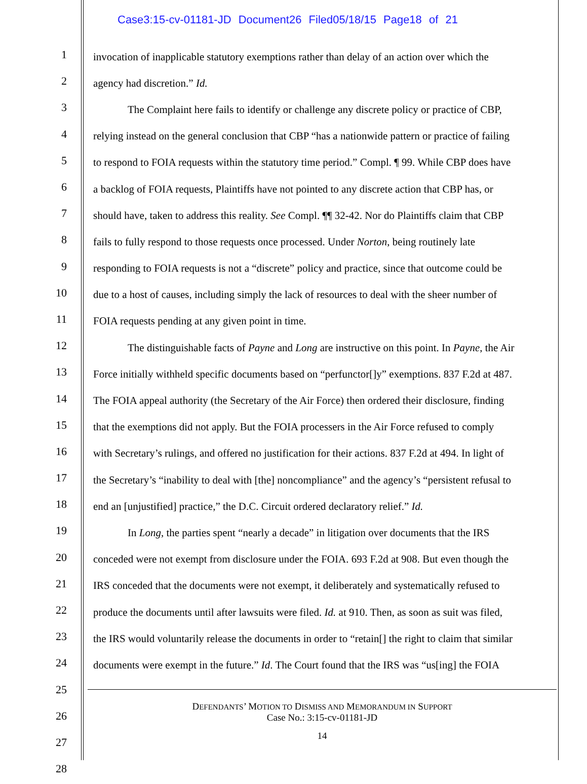Case3:15-cv-01181-JD Document26 Filed05/18/15 Page18 of 21
1
invocation of inapplicable statutory exemptions rather than delay of an action over which the
2
agency had discretion.” Id.
3
The Complaint here fails to identify or challenge any discrete policy or practice of CBP,
4
relying instead on the general conclusion that CBP “has a nationwide pattern or practice of failing
5
to respond to FOIA requests within the statutory time period.” Compl. ¶ 99. While CBP does have
6
a backlog of FOIA requests, Plaintiffs have not pointed to any discrete action that CBP has, or
7
should have, taken to address this reality. See Compl. ¶¶ 32-42. Nor do Plaintiffs claim that CBP
8
fails to fully respond to those requests once processed. Under Norton, being routinely late
9
responding to FOIA requests is not a “discrete” policy and practice, since that outcome could be
10
due to a host of causes, including simply the lack of resources to deal with the sheer number of
11
FOIA requests pending at any given point in time.
12
The distinguishable facts of Payne and Long are instructive on this point. In Payne, the Air
13
Force initially withheld specific documents based on “perfunctor[]y” exemptions. 837 F.2d at 487.
14
The FOIA appeal authority (the Secretary of the Air Force) then ordered their disclosure, finding
15
that the exemptions did not apply. But the FOIA processers in the Air Force refused to comply
16
with Secretary’s rulings, and offered no justification for their actions. 837 F.2d at 494. In light of
17
the Secretary’s “inability to deal with [the] noncompliance” and the agency’s “persistent refusal to
18
end an [unjustified] practice,” the D.C. Circuit ordered declaratory relief.” Id.
19
In Long, the parties spent “nearly a decade” in litigation over documents that the IRS
20
conceded were not exempt from disclosure under the FOIA. 693 F.2d at 908. But even though the
21
IRS conceded that the documents were not exempt, it deliberately and systematically refused to
22
produce the documents until after lawsuits were filed. Id. at 910. Then, as soon as suit was filed,
23
the IRS would voluntarily release the documents in order to “retain[] the right to claim that similar
24
documents were exempt in the future.” Id. The Court found that the IRS was “us[ing] the FOIA
25
26
27
28
DEFENDANTS’ MOTION TO DISMISS AND MEMORANDUM IN SUPPORT
Case No.: 3:15-cv-01181-JD
14